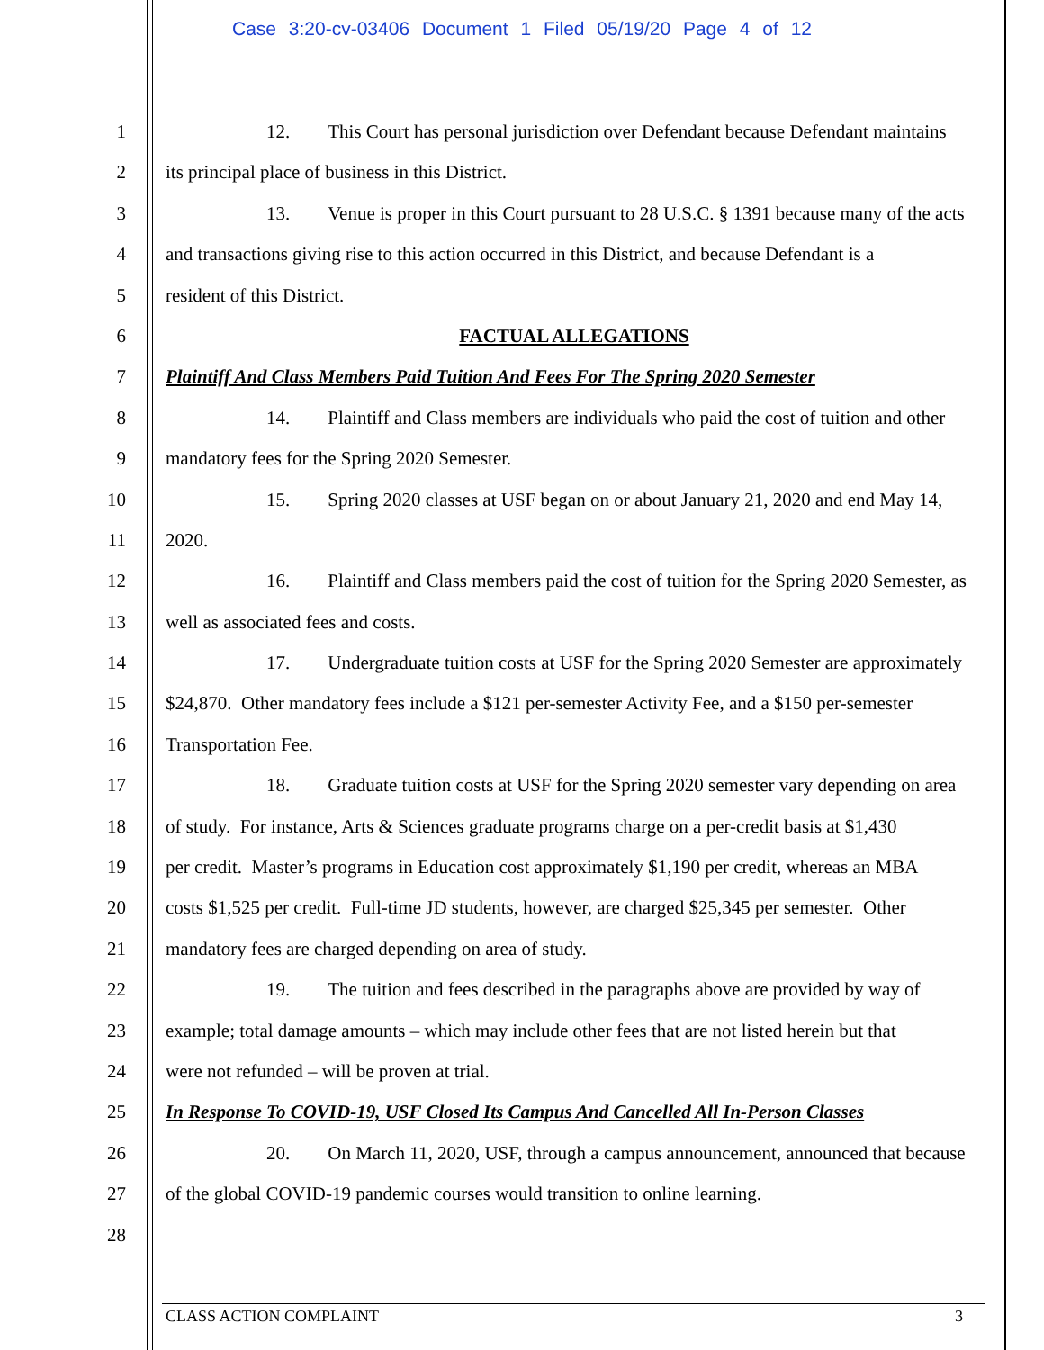Case 3:20-cv-03406 Document 1 Filed 05/19/20 Page 4 of 12
1 12. This Court has personal jurisdiction over Defendant because Defendant maintains
2 its principal place of business in this District.
3 13. Venue is proper in this Court pursuant to 28 U.S.C. § 1391 because many of the acts
4 and transactions giving rise to this action occurred in this District, and because Defendant is a
5 resident of this District.
6 FACTUAL ALLEGATIONS
7 Plaintiff And Class Members Paid Tuition And Fees For The Spring 2020 Semester
8 14. Plaintiff and Class members are individuals who paid the cost of tuition and other
9 mandatory fees for the Spring 2020 Semester.
10 15. Spring 2020 classes at USF began on or about January 21, 2020 and end May 14,
11 2020.
12 16. Plaintiff and Class members paid the cost of tuition for the Spring 2020 Semester, as
13 well as associated fees and costs.
14 17. Undergraduate tuition costs at USF for the Spring 2020 Semester are approximately
15 $24,870. Other mandatory fees include a $121 per-semester Activity Fee, and a $150 per-semester
16 Transportation Fee.
17 18. Graduate tuition costs at USF for the Spring 2020 semester vary depending on area
18 of study. For instance, Arts & Sciences graduate programs charge on a per-credit basis at $1,430
19 per credit. Master’s programs in Education cost approximately $1,190 per credit, whereas an MBA
20 costs $1,525 per credit. Full-time JD students, however, are charged $25,345 per semester. Other
21 mandatory fees are charged depending on area of study.
22 19. The tuition and fees described in the paragraphs above are provided by way of
23 example; total damage amounts – which may include other fees that are not listed herein but that
24 were not refunded – will be proven at trial.
25 In Response To COVID-19, USF Closed Its Campus And Cancelled All In-Person Classes
26 20. On March 11, 2020, USF, through a campus announcement, announced that because
27 of the global COVID-19 pandemic courses would transition to online learning.
28
CLASS ACTION COMPLAINT 3